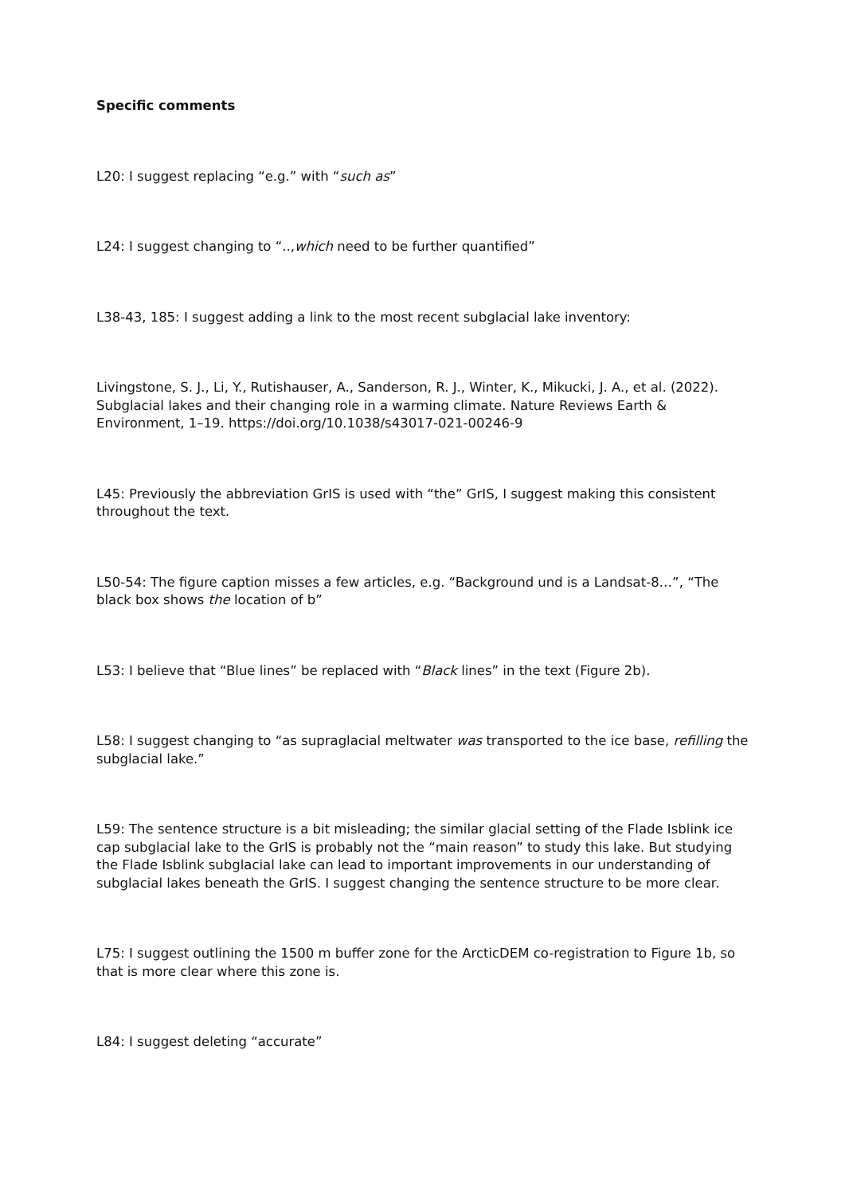Specific comments
L20: I suggest replacing “e.g.” with “such as”
L24: I suggest changing to “..,which need to be further quantified”
L38-43, 185: I suggest adding a link to the most recent subglacial lake inventory:
Livingstone, S. J., Li, Y., Rutishauser, A., Sanderson, R. J., Winter, K., Mikucki, J. A., et al. (2022). Subglacial lakes and their changing role in a warming climate. Nature Reviews Earth & Environment, 1–19. https://doi.org/10.1038/s43017-021-00246-9
L45: Previously the abbreviation GrIS is used with “the” GrIS, I suggest making this consistent throughout the text.
L50-54: The figure caption misses a few articles, e.g. “Background und is a Landsat-8…”, “The black box shows the location of b”
L53: I believe that “Blue lines” be replaced with “Black lines” in the text (Figure 2b).
L58: I suggest changing to “as supraglacial meltwater was transported to the ice base, refilling the subglacial lake.”
L59: The sentence structure is a bit misleading; the similar glacial setting of the Flade Isblink ice cap subglacial lake to the GrIS is probably not the “main reason” to study this lake. But studying the Flade Isblink subglacial lake can lead to important improvements in our understanding of subglacial lakes beneath the GrIS. I suggest changing the sentence structure to be more clear.
L75: I suggest outlining the 1500 m buffer zone for the ArcticDEM co-registration to Figure 1b, so that is more clear where this zone is.
L84: I suggest deleting “accurate”